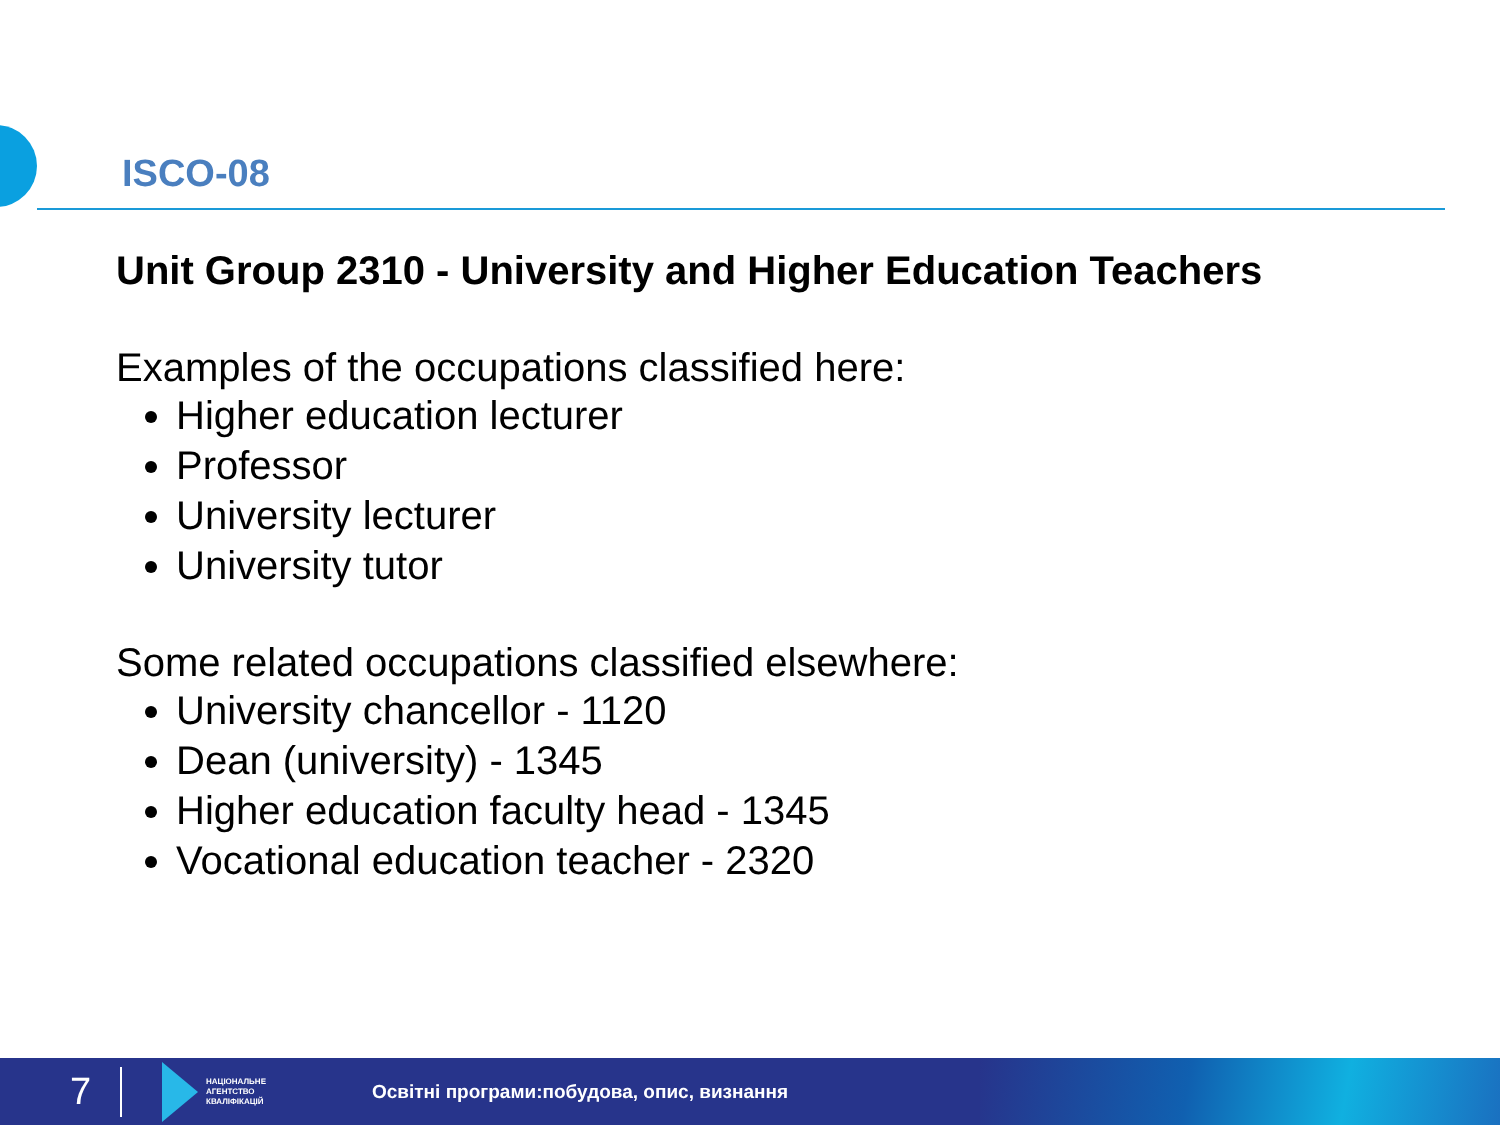ISCO-08
Unit Group 2310 - University and Higher Education Teachers
Examples of the occupations classified here:
Higher education lecturer
Professor
University lecturer
University tutor
Some related occupations classified elsewhere:
University chancellor - 1120
Dean (university) - 1345
Higher education faculty head - 1345
Vocational education teacher - 2320
7
НАЦІОНАЛЬНЕ
АГЕНТСТВО
КВАЛІФІКАЦІЙ
Освітні програми:побудова, опис, визнання